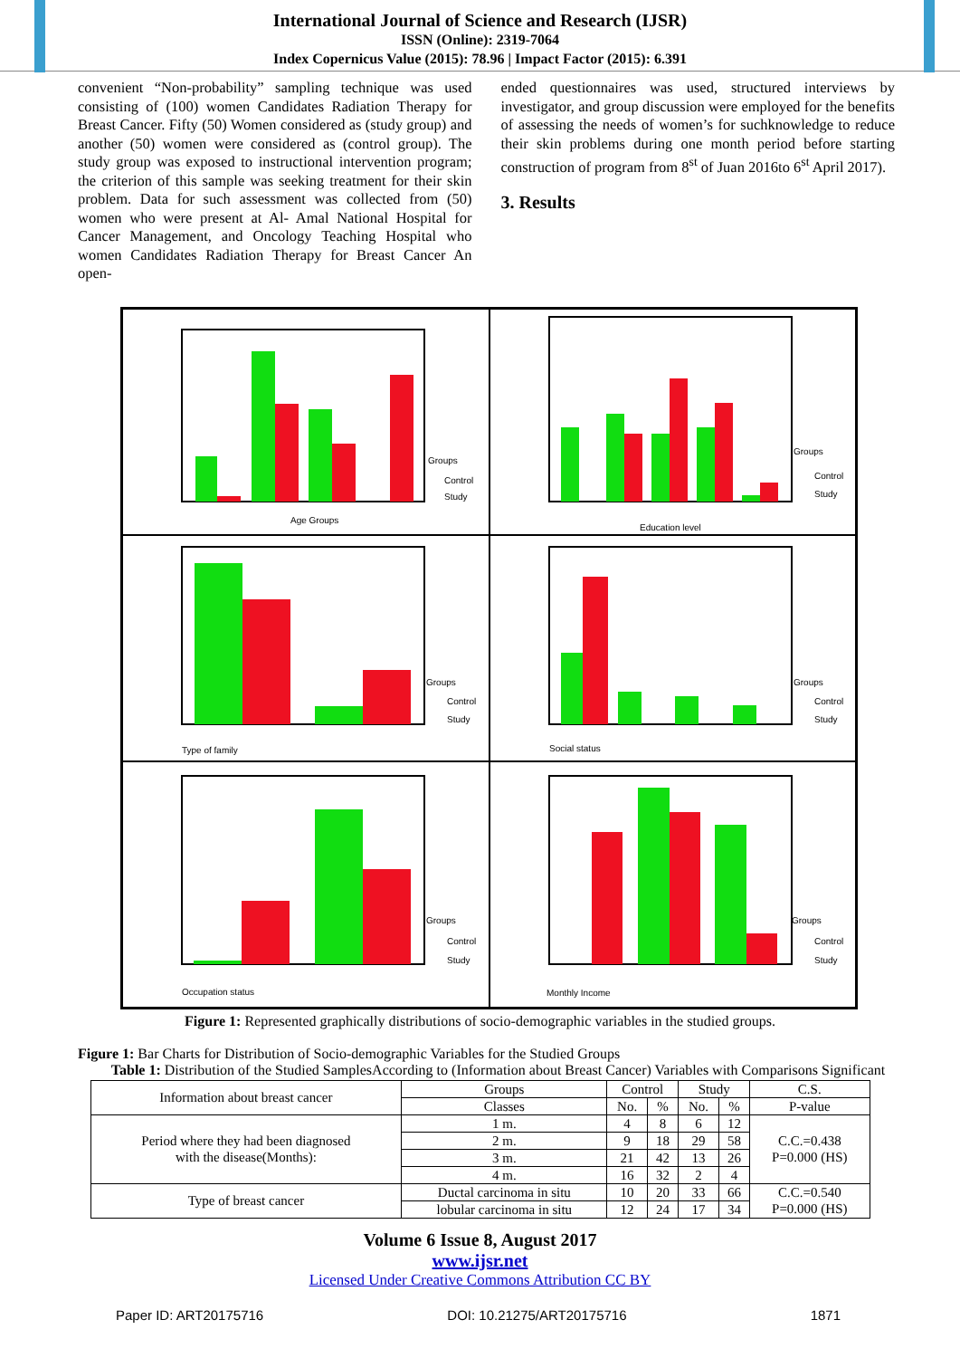International Journal of Science and Research (IJSR)
ISSN (Online): 2319-7064
Index Copernicus Value (2015): 78.96 | Impact Factor (2015): 6.391
convenient “Non-probability” sampling technique was used consisting of (100) women Candidates Radiation Therapy for Breast Cancer. Fifty (50) Women considered as (study group) and another (50) women were considered as (control group). The study group was exposed to instructional intervention program; the criterion of this sample was seeking treatment for their skin problem. Data for such assessment was collected from (50) women who were present at Al- Amal National Hospital for Cancer Management, and Oncology Teaching Hospital who women Candidates Radiation Therapy for Breast Cancer An open-
ended questionnaires was used, structured interviews by investigator, and group discussion were employed for the benefits of assessing the needs of women’s for suchknowledge to reduce their skin problems during one month period before starting construction of program from 8<sup>st</sup> of Juan 2016to 6<sup>st</sup> April 2017).
3. Results
Age Groups
Groups
Control
Study
Education level
Groups
Control
Study
Type of family
Groups
Control
Study
Social status
Groups
Control
Study
Occupation status
Groups
Control
Study
Monthly Income
Groups
Control
Study
Figure 1: Represented graphically distributions of socio-demographic variables in the studied groups.
Figure 1: Bar Charts for Distribution of Socio-demographic Variables for the Studied Groups
Table 1: Distribution of the Studied SamplesAccording to (Information about Breast Cancer) Variables with Comparisons Significant
| Information about breast cancer | Groups | Control | | Study | | C.S. |
| | Classes | No. | % | No. | % | P-value |
| Period where they had been diagnosed with the disease(Months): | 1 m. | 4 | 8 | 6 | 12 | C.C.=0.438 P=0.000 (HS) |
| | 2 m. | 9 | 18 | 29 | 58 | |
| | 3 m. | 21 | 42 | 13 | 26 | |
| | 4 m. | 16 | 32 | 2 | 4 | |
| Type of breast cancer | Ductal carcinoma in situ | 10 | 20 | 33 | 66 | C.C.=0.540 P=0.000 (HS) |
| | lobular carcinoma in situ | 12 | 24 | 17 | 34 | |
Volume 6 Issue 8, August 2017
www.ijsr.net
Licensed Under Creative Commons Attribution CC BY
Paper ID: ART20175716 DOI: 10.21275/ART20175716 1871